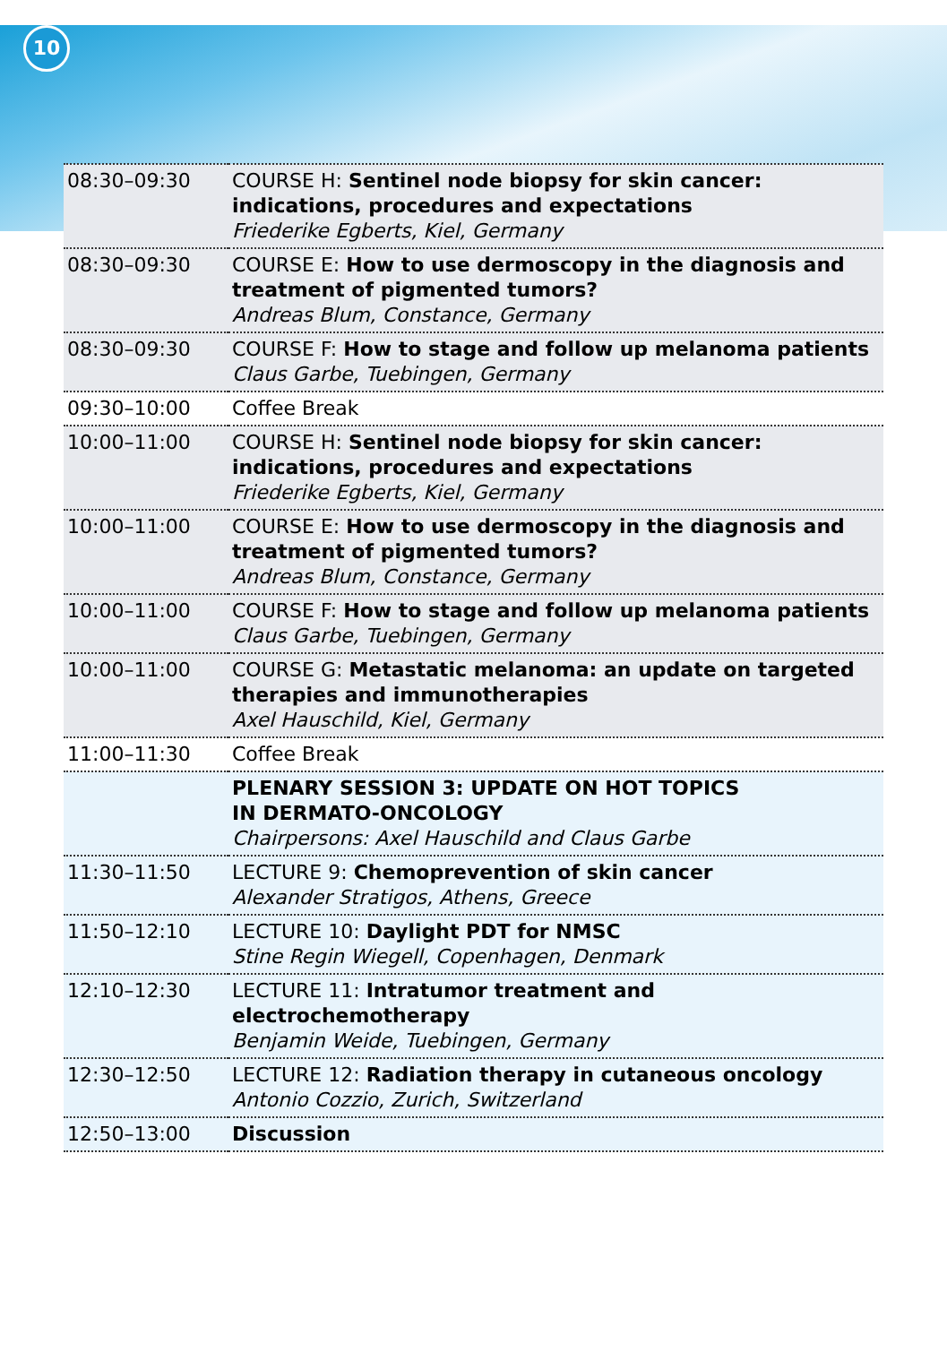10
| 08:30–09:30 | COURSE H: Sentinel node biopsy for skin cancer: indications, procedures and expectations Friederike Egberts, Kiel, Germany |
| 08:30–09:30 | COURSE E: How to use dermoscopy in the diagnosis and treatment of pigmented tumors? Andreas Blum, Constance, Germany |
| 08:30–09:30 | COURSE F: How to stage and follow up melanoma patients Claus Garbe, Tuebingen, Germany |
| 09:30–10:00 | Coffee Break |
| 10:00–11:00 | COURSE H: Sentinel node biopsy for skin cancer: indications, procedures and expectations Friederike Egberts, Kiel, Germany |
| 10:00–11:00 | COURSE E: How to use dermoscopy in the diagnosis and treatment of pigmented tumors? Andreas Blum, Constance, Germany |
| 10:00–11:00 | COURSE F: How to stage and follow up melanoma patients Claus Garbe, Tuebingen, Germany |
| 10:00–11:00 | COURSE G: Metastatic melanoma: an update on targeted therapies and immunotherapies Axel Hauschild, Kiel, Germany |
| 11:00–11:30 | Coffee Break |
| | PLENARY SESSION 3: UPDATE ON HOT TOPICS IN DERMATO-ONCOLOGY Chairpersons: Axel Hauschild and Claus Garbe |
| 11:30–11:50 | LECTURE 9: Chemoprevention of skin cancer Alexander Stratigos, Athens, Greece |
| 11:50–12:10 | LECTURE 10: Daylight PDT for NMSC Stine Regin Wiegell, Copenhagen, Denmark |
| 12:10–12:30 | LECTURE 11: Intratumor treatment and electrochemotherapy Benjamin Weide, Tuebingen, Germany |
| 12:30–12:50 | LECTURE 12: Radiation therapy in cutaneous oncology Antonio Cozzio, Zurich, Switzerland |
| 12:50–13:00 | Discussion |